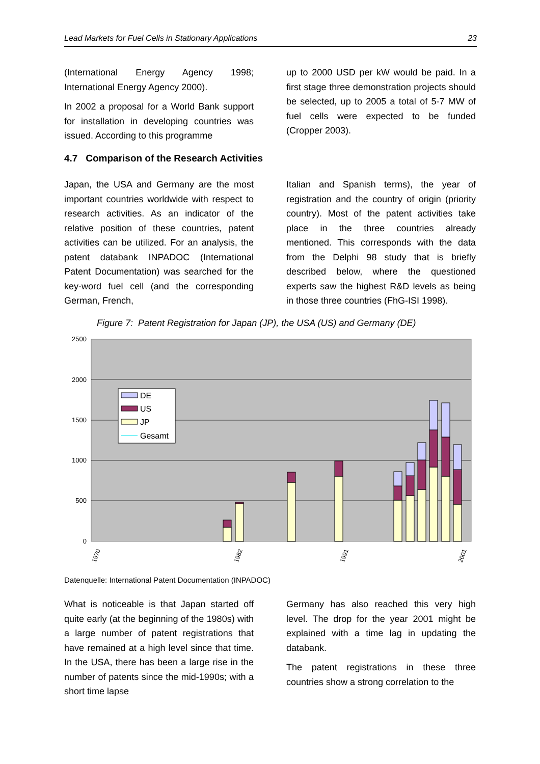Lead Markets for Fuel Cells in Stationary Applications 23
(International Energy Agency 1998; International Energy Agency 2000).
In 2002 a proposal for a World Bank support for installation in developing countries was issued. According to this programme
up to 2000 USD per kW would be paid. In a first stage three demonstration projects should be selected, up to 2005 a total of 5-7 MW of fuel cells were expected to be funded (Cropper 2003).
4.7 Comparison of the Research Activities
Japan, the USA and Germany are the most important countries worldwide with respect to research activities. As an indicator of the relative position of these countries, patent activities can be utilized. For an analysis, the patent databank INPADOC (International Patent Documentation) was searched for the key-word fuel cell (and the corresponding German, French,
Italian and Spanish terms), the year of registration and the country of origin (priority country). Most of the patent activities take place in the three countries already mentioned. This corresponds with the data from the Delphi 98 study that is briefly described below, where the questioned experts saw the highest R&D levels as being in those three countries (FhG-ISI 1998).
Figure 7: Patent Registration for Japan (JP), the USA (US) and Germany (DE)
2500
2000
1500
1000
500
0
1970
1982
1991
2001
DE
US
JP
Gesamt
Datenquelle: International Patent Documentation (INPADOC)
What is noticeable is that Japan started off quite early (at the beginning of the 1980s) with a large number of patent registrations that have remained at a high level since that time. In the USA, there has been a large rise in the number of patents since the mid-1990s; with a short time lapse
Germany has also reached this very high level. The drop for the year 2001 might be explained with a time lag in updating the databank.
The patent registrations in these three countries show a strong correlation to the